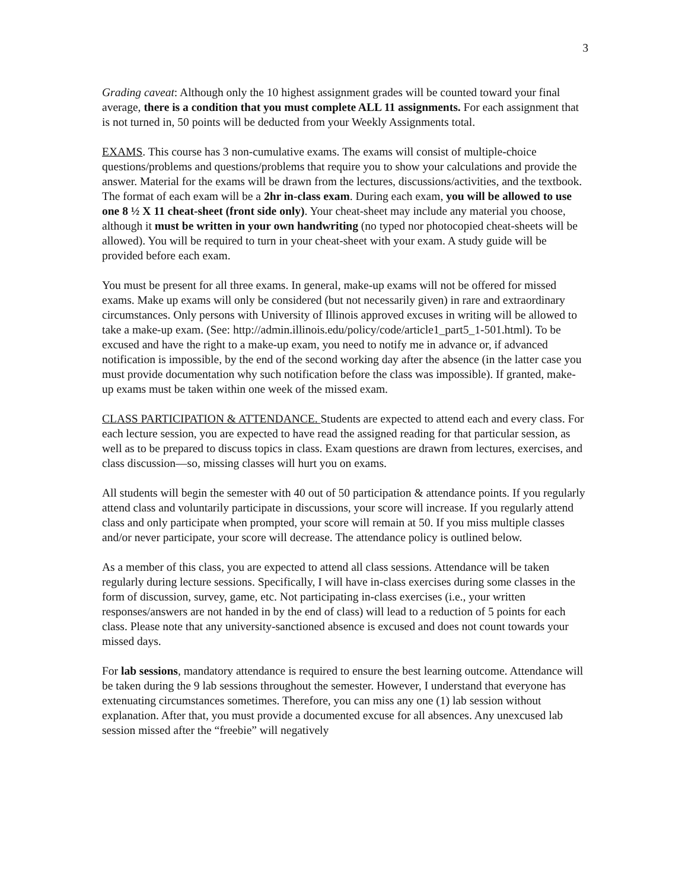3
Grading caveat: Although only the 10 highest assignment grades will be counted toward your final average, there is a condition that you must complete ALL 11 assignments. For each assignment that is not turned in, 50 points will be deducted from your Weekly Assignments total.
EXAMS. This course has 3 non-cumulative exams. The exams will consist of multiple-choice questions/problems and questions/problems that require you to show your calculations and provide the answer. Material for the exams will be drawn from the lectures, discussions/activities, and the textbook. The format of each exam will be a 2hr in-class exam. During each exam, you will be allowed to use one 8 ½ X 11 cheat-sheet (front side only). Your cheat-sheet may include any material you choose, although it must be written in your own handwriting (no typed nor photocopied cheat-sheets will be allowed). You will be required to turn in your cheat-sheet with your exam. A study guide will be provided before each exam.
You must be present for all three exams. In general, make-up exams will not be offered for missed exams. Make up exams will only be considered (but not necessarily given) in rare and extraordinary circumstances. Only persons with University of Illinois approved excuses in writing will be allowed to take a make-up exam. (See: http://admin.illinois.edu/policy/code/article1_part5_1-501.html). To be excused and have the right to a make-up exam, you need to notify me in advance or, if advanced notification is impossible, by the end of the second working day after the absence (in the latter case you must provide documentation why such notification before the class was impossible). If granted, make-up exams must be taken within one week of the missed exam.
CLASS PARTICIPATION & ATTENDANCE. Students are expected to attend each and every class. For each lecture session, you are expected to have read the assigned reading for that particular session, as well as to be prepared to discuss topics in class. Exam questions are drawn from lectures, exercises, and class discussion—so, missing classes will hurt you on exams.
All students will begin the semester with 40 out of 50 participation & attendance points. If you regularly attend class and voluntarily participate in discussions, your score will increase. If you regularly attend class and only participate when prompted, your score will remain at 50. If you miss multiple classes and/or never participate, your score will decrease. The attendance policy is outlined below.
As a member of this class, you are expected to attend all class sessions. Attendance will be taken regularly during lecture sessions. Specifically, I will have in-class exercises during some classes in the form of discussion, survey, game, etc. Not participating in-class exercises (i.e., your written responses/answers are not handed in by the end of class) will lead to a reduction of 5 points for each class. Please note that any university-sanctioned absence is excused and does not count towards your missed days.
For lab sessions, mandatory attendance is required to ensure the best learning outcome. Attendance will be taken during the 9 lab sessions throughout the semester. However, I understand that everyone has extenuating circumstances sometimes. Therefore, you can miss any one (1) lab session without explanation. After that, you must provide a documented excuse for all absences. Any unexcused lab session missed after the “freebie” will negatively